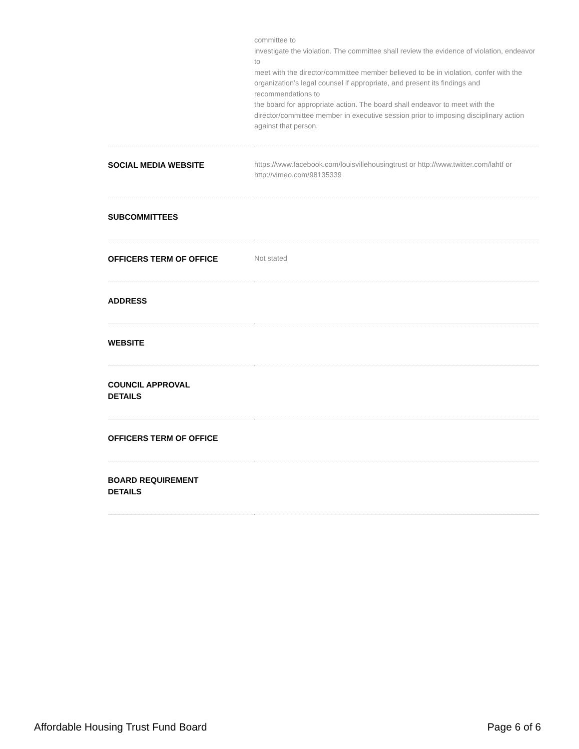| | committee to investigate the violation. The committee shall review the evidence of violation, endeavor to meet with the director/committee member believed to be in violation, confer with the organization’s legal counsel if appropriate, and present its findings and recommendations to the board for appropriate action. The board shall endeavor to meet with the director/committee member in executive session prior to imposing disciplinary action against that person. |
| SOCIAL MEDIA WEBSITE | https://www.facebook.com/louisvillehousingtrust or http://www.twitter.com/lahtf or http://vimeo.com/98135339 |
| SUBCOMMITTEES | |
| OFFICERS TERM OF OFFICE | Not stated |
| ADDRESS | |
| WEBSITE | |
| COUNCIL APPROVAL DETAILS | |
| OFFICERS TERM OF OFFICE | |
| BOARD REQUIREMENT DETAILS | |
Affordable Housing Trust Fund Board Page 6 of 6